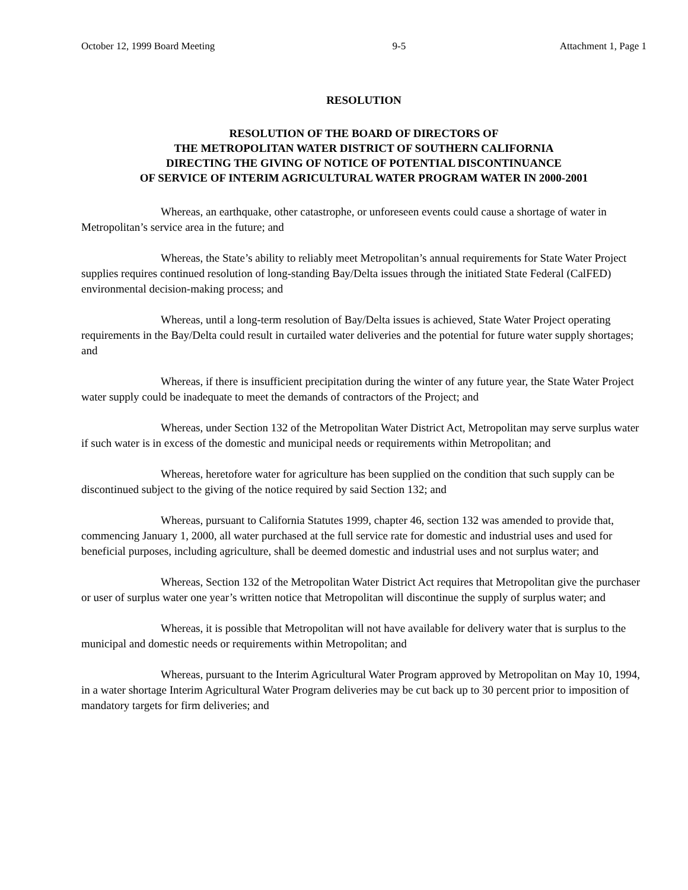October 12, 1999 Board Meeting 9-5 Attachment 1, Page 1
RESOLUTION
RESOLUTION OF THE BOARD OF DIRECTORS OF
THE METROPOLITAN WATER DISTRICT OF SOUTHERN CALIFORNIA
DIRECTING THE GIVING OF NOTICE OF POTENTIAL DISCONTINUANCE
OF SERVICE OF INTERIM AGRICULTURAL WATER PROGRAM WATER IN 2000-2001
Whereas, an earthquake, other catastrophe, or unforeseen events could cause a shortage of water in Metropolitan’s service area in the future; and
Whereas, the State’s ability to reliably meet Metropolitan’s annual requirements for State Water Project supplies requires continued resolution of long-standing Bay/Delta issues through the initiated State Federal (CalFED) environmental decision-making process; and
Whereas, until a long-term resolution of Bay/Delta issues is achieved, State Water Project operating requirements in the Bay/Delta could result in curtailed water deliveries and the potential for future water supply shortages; and
Whereas, if there is insufficient precipitation during the winter of any future year, the State Water Project water supply could be inadequate to meet the demands of contractors of the Project; and
Whereas, under Section 132 of the Metropolitan Water District Act, Metropolitan may serve surplus water if such water is in excess of the domestic and municipal needs or requirements within Metropolitan; and
Whereas, heretofore water for agriculture has been supplied on the condition that such supply can be discontinued subject to the giving of the notice required by said Section 132; and
Whereas, pursuant to California Statutes 1999, chapter 46, section 132 was amended to provide that, commencing January 1, 2000, all water purchased at the full service rate for domestic and industrial uses and used for beneficial purposes, including agriculture, shall be deemed domestic and industrial uses and not surplus water; and
Whereas, Section 132 of the Metropolitan Water District Act requires that Metropolitan give the purchaser or user of surplus water one year’s written notice that Metropolitan will discontinue the supply of surplus water; and
Whereas, it is possible that Metropolitan will not have available for delivery water that is surplus to the municipal and domestic needs or requirements within Metropolitan; and
Whereas, pursuant to the Interim Agricultural Water Program approved by Metropolitan on May 10, 1994, in a water shortage Interim Agricultural Water Program deliveries may be cut back up to 30 percent prior to imposition of mandatory targets for firm deliveries; and